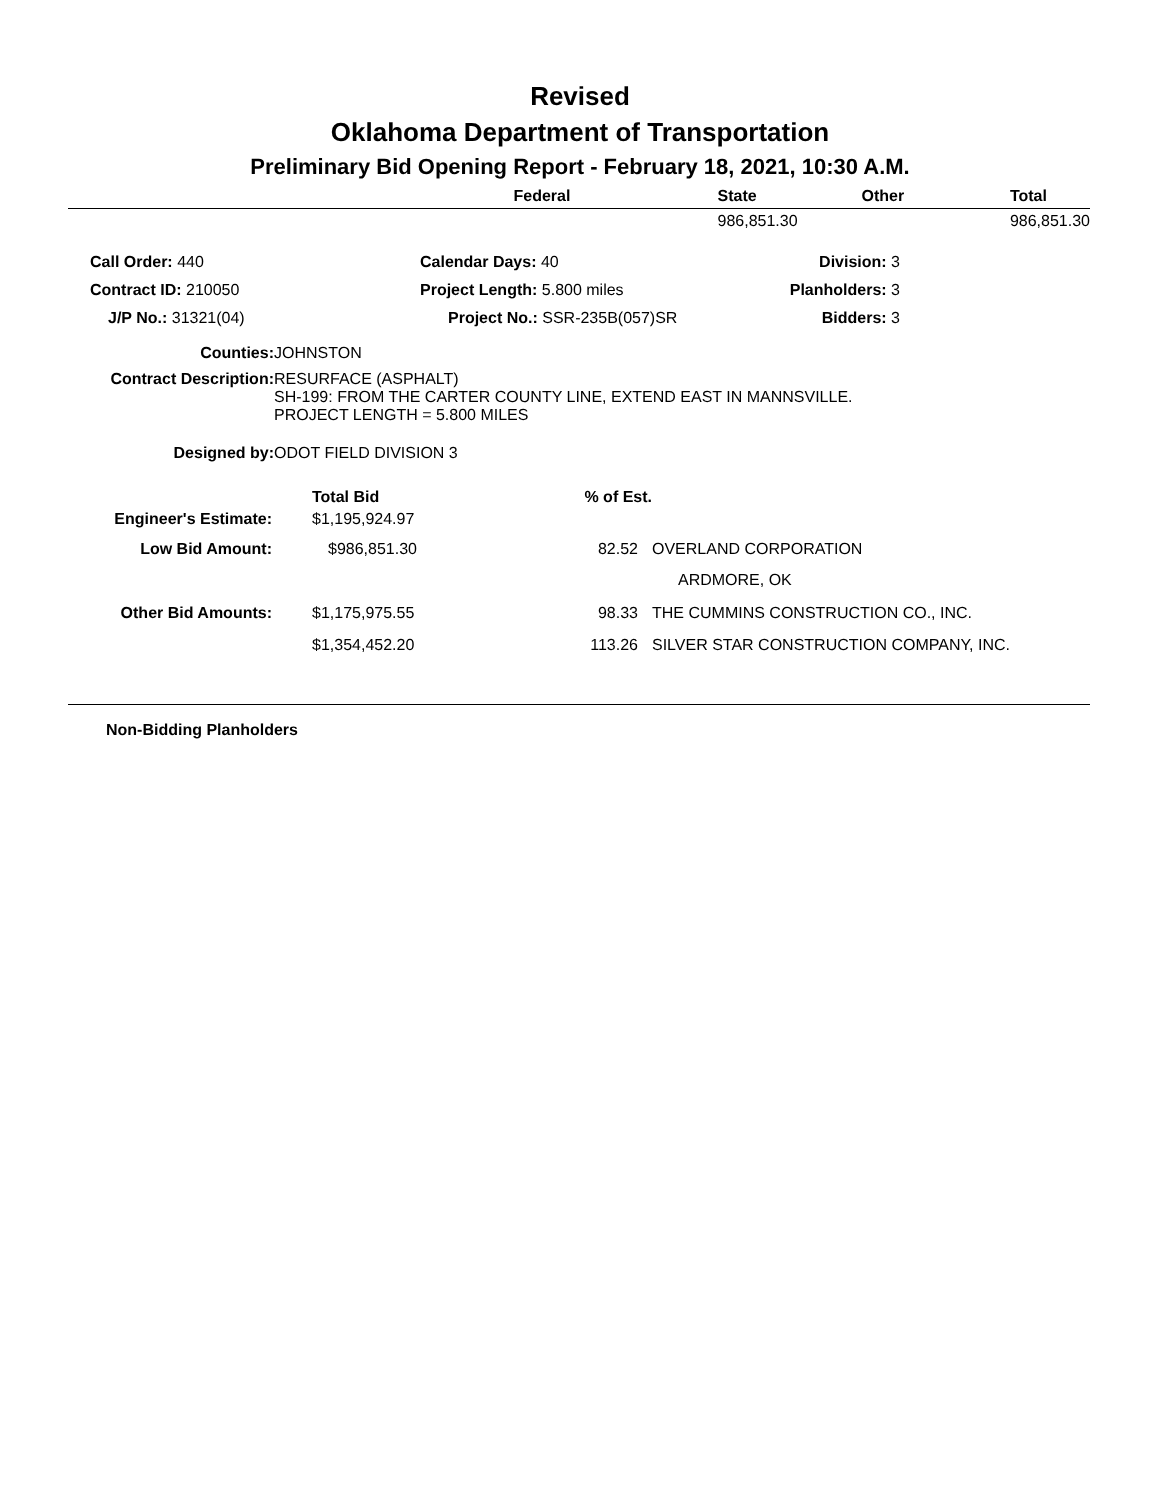Revised
Oklahoma Department of Transportation
Preliminary Bid Opening Report - February 18, 2021, 10:30 A.M.
| | Federal | State | Other | Total |
| | | 986,851.30 | | 986,851.30 |
| Call Order: 440 | Calendar Days: 40 | Division: 3 |
| Contract ID: 210050 | Project Length: 5.800 miles | Planholders: 3 |
| J/P No.: 31321(04) | Project No.: SSR-235B(057)SR | Bidders: 3 |
| Counties: | JOHNSTON |
| Contract Description: | RESURFACE (ASPHALT) SH-199: FROM THE CARTER COUNTY LINE, EXTEND EAST IN MANNSVILLE. PROJECT LENGTH = 5.800 MILES |
| Designed by: | ODOT FIELD DIVISION 3 |
| | Total Bid | % of Est. | |
| Engineer's Estimate: | $1,195,924.97 | | |
| Low Bid Amount: | $986,851.30 | 82.52 | OVERLAND CORPORATION |
| | | | ARDMORE, OK |
| Other Bid Amounts: | $1,175,975.55 | 98.33 | THE CUMMINS CONSTRUCTION CO., INC. |
| | $1,354,452.20 | 113.26 | SILVER STAR CONSTRUCTION COMPANY, INC. |
Non-Bidding Planholders